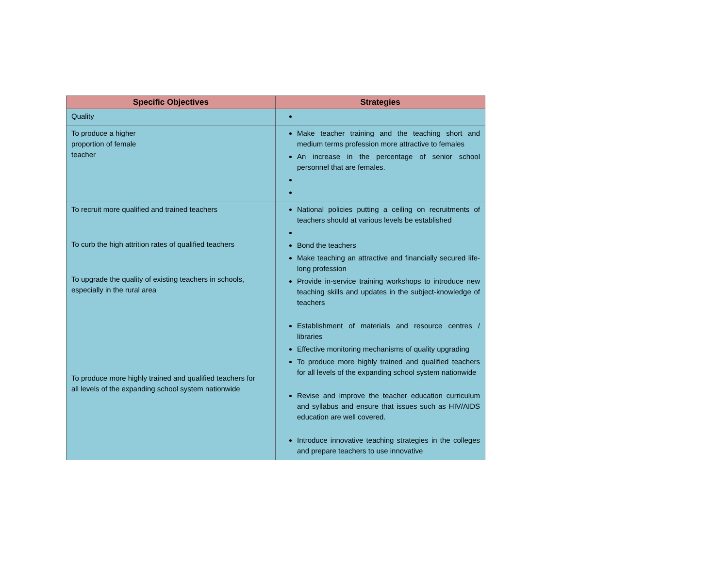| Specific Objectives | Strategies |
| --- | --- |
| Quality | |
| To produce a higher proportion of female teacher | Make teacher training and the teaching short and medium terms profession more attractive to females An increase in the percentage of senior school personnel that are females. |
| To recruit more qualified and trained teachers To curb the high attrition rates of qualified teachers To upgrade the quality of existing teachers in schools, especially in the rural area To produce more highly trained and qualified teachers for all levels of the expanding school system nationwide | National policies putting a ceiling on recruitments of teachers should at various levels be established Bond the teachers Make teaching an attractive and financially secured life-long profession Provide in-service training workshops to introduce new teaching skills and updates in the subject-knowledge of teachers Establishment of materials and resource centres / libraries Effective monitoring mechanisms of quality upgrading To produce more highly trained and qualified teachers for all levels of the expanding school system nationwide Revise and improve the teacher education curriculum and syllabus and ensure that issues such as HIV/AIDS education are well covered. Introduce innovative teaching strategies in the colleges and prepare teachers to use innovative |